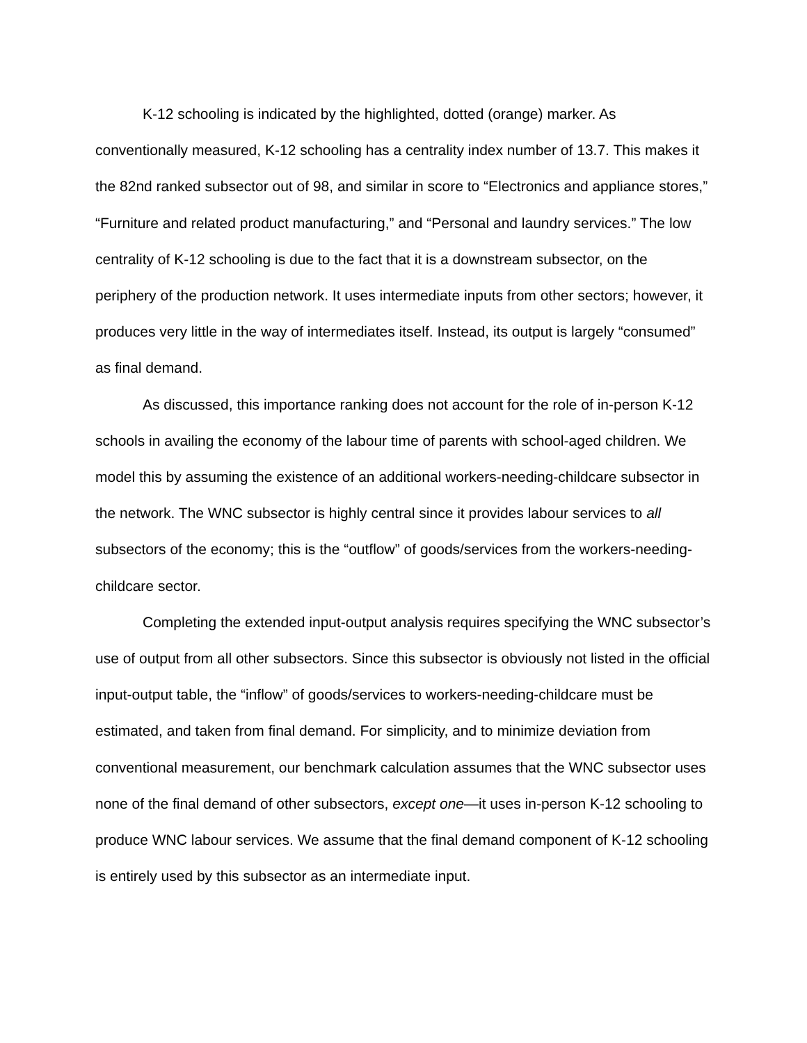K-12 schooling is indicated by the highlighted, dotted (orange) marker. As conventionally measured, K-12 schooling has a centrality index number of 13.7. This makes it the 82nd ranked subsector out of 98, and similar in score to “Electronics and appliance stores,” “Furniture and related product manufacturing,” and “Personal and laundry services.” The low centrality of K-12 schooling is due to the fact that it is a downstream subsector, on the periphery of the production network. It uses intermediate inputs from other sectors; however, it produces very little in the way of intermediates itself. Instead, its output is largely “consumed” as final demand.
As discussed, this importance ranking does not account for the role of in-person K-12 schools in availing the economy of the labour time of parents with school-aged children. We model this by assuming the existence of an additional workers-needing-childcare subsector in the network. The WNC subsector is highly central since it provides labour services to all subsectors of the economy; this is the “outflow” of goods/services from the workers-needing-childcare sector.
Completing the extended input-output analysis requires specifying the WNC subsector’s use of output from all other subsectors. Since this subsector is obviously not listed in the official input-output table, the “inflow” of goods/services to workers-needing-childcare must be estimated, and taken from final demand. For simplicity, and to minimize deviation from conventional measurement, our benchmark calculation assumes that the WNC subsector uses none of the final demand of other subsectors, except one—it uses in-person K-12 schooling to produce WNC labour services. We assume that the final demand component of K-12 schooling is entirely used by this subsector as an intermediate input.